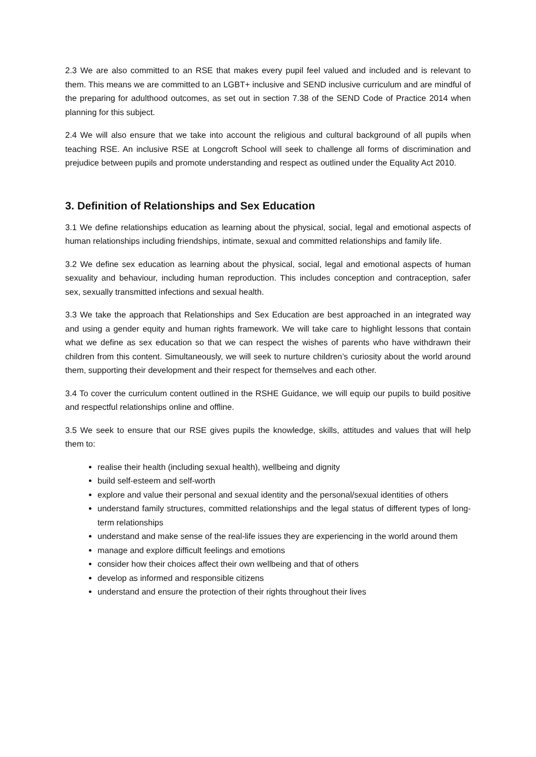2.3 We are also committed to an RSE that makes every pupil feel valued and included and is relevant to them. This means we are committed to an LGBT+ inclusive and SEND inclusive curriculum and are mindful of the preparing for adulthood outcomes, as set out in section 7.38 of the SEND Code of Practice 2014 when planning for this subject.
2.4 We will also ensure that we take into account the religious and cultural background of all pupils when teaching RSE. An inclusive RSE at Longcroft School will seek to challenge all forms of discrimination and prejudice between pupils and promote understanding and respect as outlined under the Equality Act 2010.
3. Definition of Relationships and Sex Education
3.1 We define relationships education as learning about the physical, social, legal and emotional aspects of human relationships including friendships, intimate, sexual and committed relationships and family life.
3.2 We define sex education as learning about the physical, social, legal and emotional aspects of human sexuality and behaviour, including human reproduction. This includes conception and contraception, safer sex, sexually transmitted infections and sexual health.
3.3 We take the approach that Relationships and Sex Education are best approached in an integrated way and using a gender equity and human rights framework. We will take care to highlight lessons that contain what we define as sex education so that we can respect the wishes of parents who have withdrawn their children from this content. Simultaneously, we will seek to nurture children’s curiosity about the world around them, supporting their development and their respect for themselves and each other.
3.4 To cover the curriculum content outlined in the RSHE Guidance, we will equip our pupils to build positive and respectful relationships online and offline.
3.5 We seek to ensure that our RSE gives pupils the knowledge, skills, attitudes and values that will help them to:
realise their health (including sexual health), wellbeing and dignity
build self-esteem and self-worth
explore and value their personal and sexual identity and the personal/sexual identities of others
understand family structures, committed relationships and the legal status of different types of long-term relationships
understand and make sense of the real-life issues they are experiencing in the world around them
manage and explore difficult feelings and emotions
consider how their choices affect their own wellbeing and that of others
develop as informed and responsible citizens
understand and ensure the protection of their rights throughout their lives